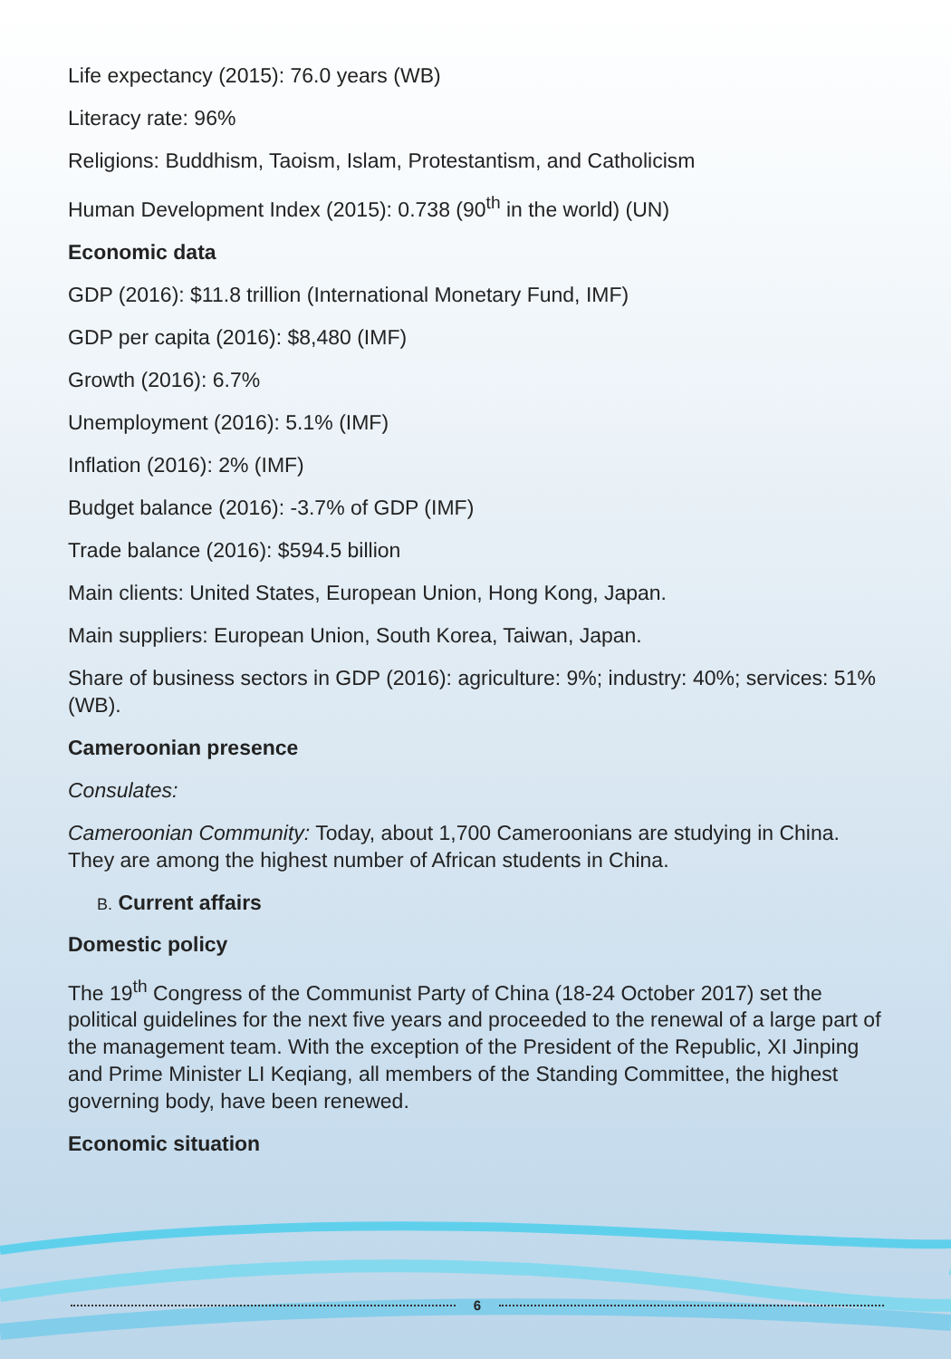Life expectancy (2015): 76.0 years (WB)
Literacy rate: 96%
Religions: Buddhism, Taoism, Islam, Protestantism, and Catholicism
Human Development Index (2015): 0.738 (90<sup>th</sup> in the world) (UN)
Economic data
GDP (2016): $11.8 trillion (International Monetary Fund, IMF)
GDP per capita (2016): $8,480 (IMF)
Growth (2016): 6.7%
Unemployment (2016): 5.1% (IMF)
Inflation (2016): 2% (IMF)
Budget balance (2016): -3.7% of GDP (IMF)
Trade balance (2016): $594.5 billion
Main clients: United States, European Union, Hong Kong, Japan.
Main suppliers: European Union, South Korea, Taiwan, Japan.
Share of business sectors in GDP (2016): agriculture: 9%; industry: 40%; services: 51% (WB).
Cameroonian presence
Consulates:
Cameroonian Community: Today, about 1,700 Cameroonians are studying in China. They are among the highest number of African students in China.
B. Current affairs
Domestic policy
The 19<sup>th</sup> Congress of the Communist Party of China (18-24 October 2017) set the political guidelines for the next five years and proceeded to the renewal of a large part of the management team. With the exception of the President of the Republic, XI Jinping and Prime Minister LI Keqiang, all members of the Standing Committee, the highest governing body, have been renewed.
Economic situation
6